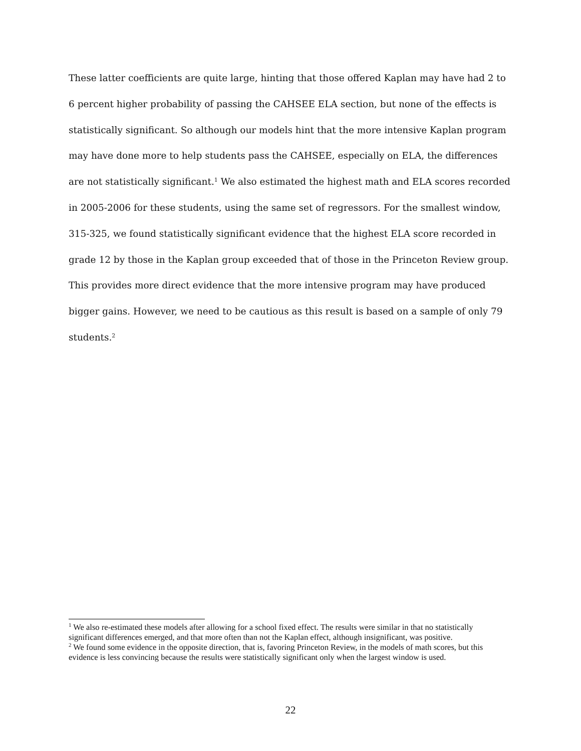These latter coefficients are quite large, hinting that those offered Kaplan may have had 2 to 6 percent higher probability of passing the CAHSEE ELA section, but none of the effects is statistically significant. So although our models hint that the more intensive Kaplan program may have done more to help students pass the CAHSEE, especially on ELA, the differences are not statistically significant.<sup>1</sup> We also estimated the highest math and ELA scores recorded in 2005-2006 for these students, using the same set of regressors. For the smallest window, 315-325, we found statistically significant evidence that the highest ELA score recorded in grade 12 by those in the Kaplan group exceeded that of those in the Princeton Review group. This provides more direct evidence that the more intensive program may have produced bigger gains. However, we need to be cautious as this result is based on a sample of only 79 students.<sup>2</sup>
<sup>1</sup> We also re-estimated these models after allowing for a school fixed effect. The results were similar in that no statistically significant differences emerged, and that more often than not the Kaplan effect, although insignificant, was positive.
<sup>2</sup> We found some evidence in the opposite direction, that is, favoring Princeton Review, in the models of math scores, but this evidence is less convincing because the results were statistically significant only when the largest window is used.
22